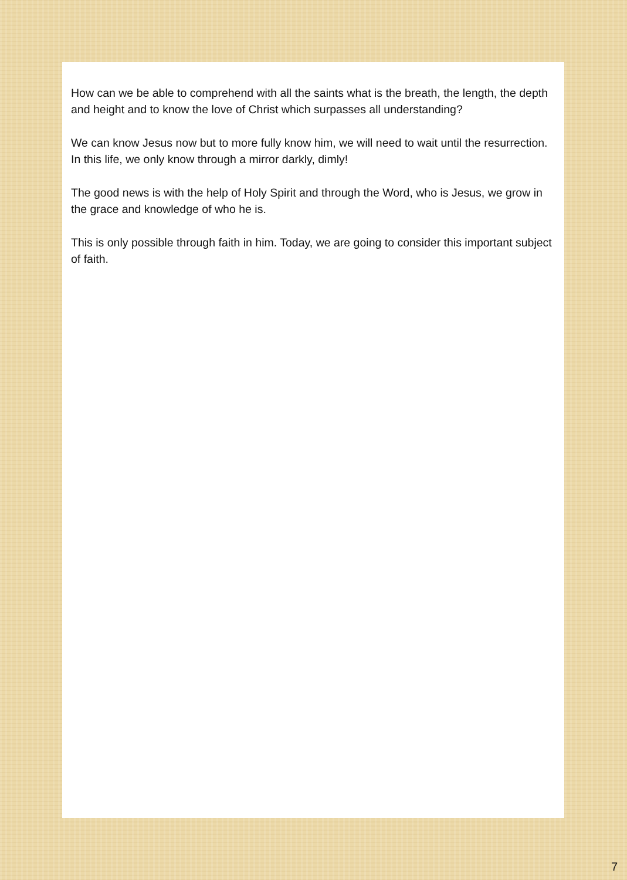How can we be able to comprehend with all the saints what is the breath, the length, the depth and height and to know the love of Christ which surpasses all understanding?
We can know Jesus now but to more fully know him, we will need to wait until the resurrection. In this life, we only know through a mirror darkly, dimly!
The good news is with the help of Holy Spirit and through the Word, who is Jesus, we grow in the grace and knowledge of who he is.
This is only possible through faith in him. Today, we are going to consider this important subject of faith.
7